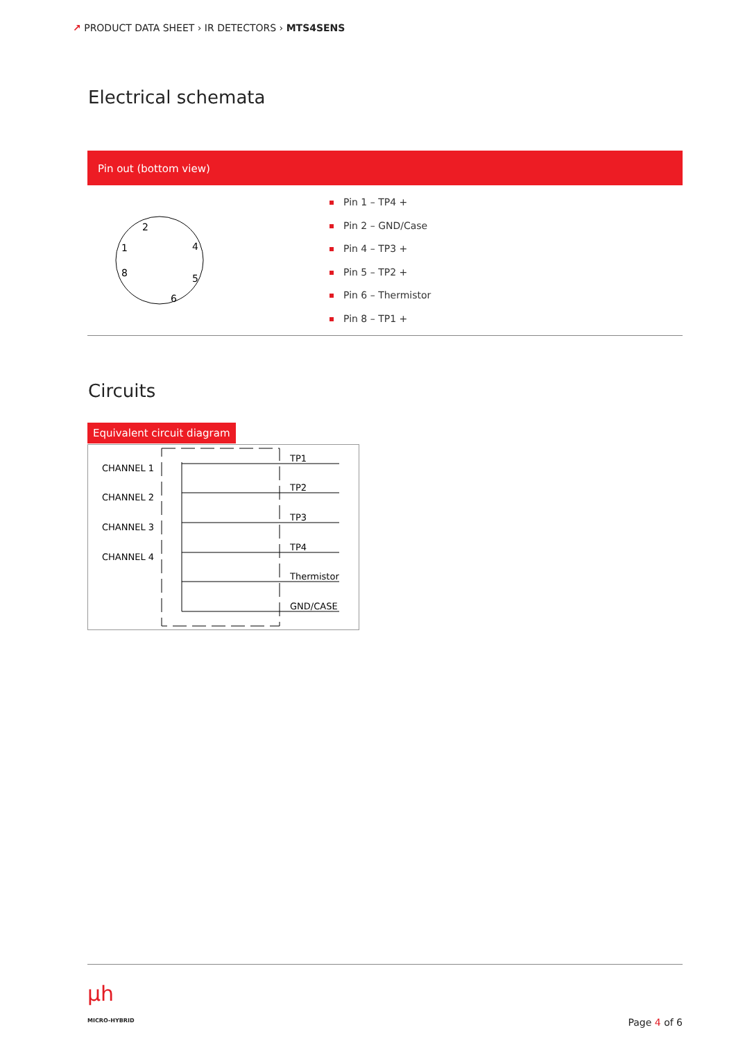↗ PRODUCT DATA SHEET › IR DETECTORS › MTS4SENS
Electrical schemata
Pin out (bottom view)
2
1
4
8
5
6
Pin 1 – TP4 +
Pin 2 – GND/Case
Pin 4 – TP3 +
Pin 5 – TP2 +
Pin 6 – Thermistor
Pin 8 – TP1 +
Circuits
Equivalent circuit diagram
CHANNEL 1
CHANNEL 2
CHANNEL 3
CHANNEL 4
TP1
TP2
TP3
TP4
Thermistor
GND/CASE
µh
MICRO-HYBRID Page 4 of 6